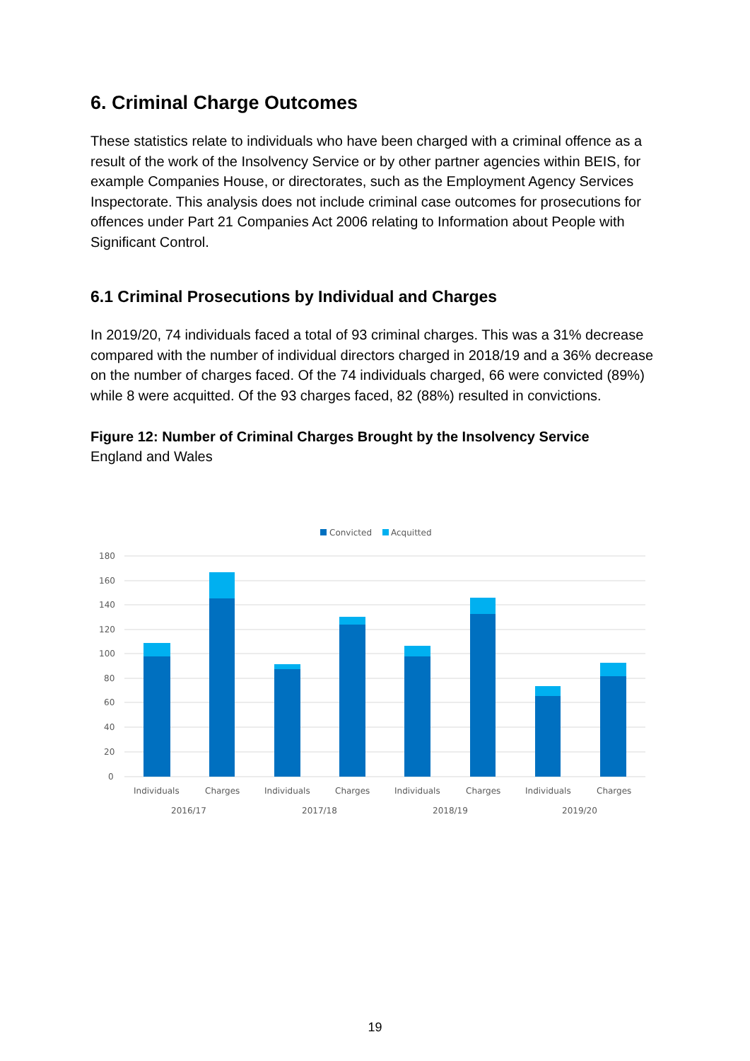6. Criminal Charge Outcomes
These statistics relate to individuals who have been charged with a criminal offence as a result of the work of the Insolvency Service or by other partner agencies within BEIS, for example Companies House, or directorates, such as the Employment Agency Services Inspectorate. This analysis does not include criminal case outcomes for prosecutions for offences under Part 21 Companies Act 2006 relating to Information about People with Significant Control.
6.1 Criminal Prosecutions by Individual and Charges
In 2019/20, 74 individuals faced a total of 93 criminal charges. This was a 31% decrease compared with the number of individual directors charged in 2018/19 and a 36% decrease on the number of charges faced. Of the 74 individuals charged, 66 were convicted (89%) while 8 were acquitted. Of the 93 charges faced, 82 (88%) resulted in convictions.
Figure 12: Number of Criminal Charges Brought by the Insolvency Service
England and Wales
Convicted
Acquitted
180
160
140
120
100
80
60
40
20
0
Individuals
Charges
Individuals
Charges
Individuals
Charges
Individuals
Charges
2016/17
2017/18
2018/19
2019/20
19